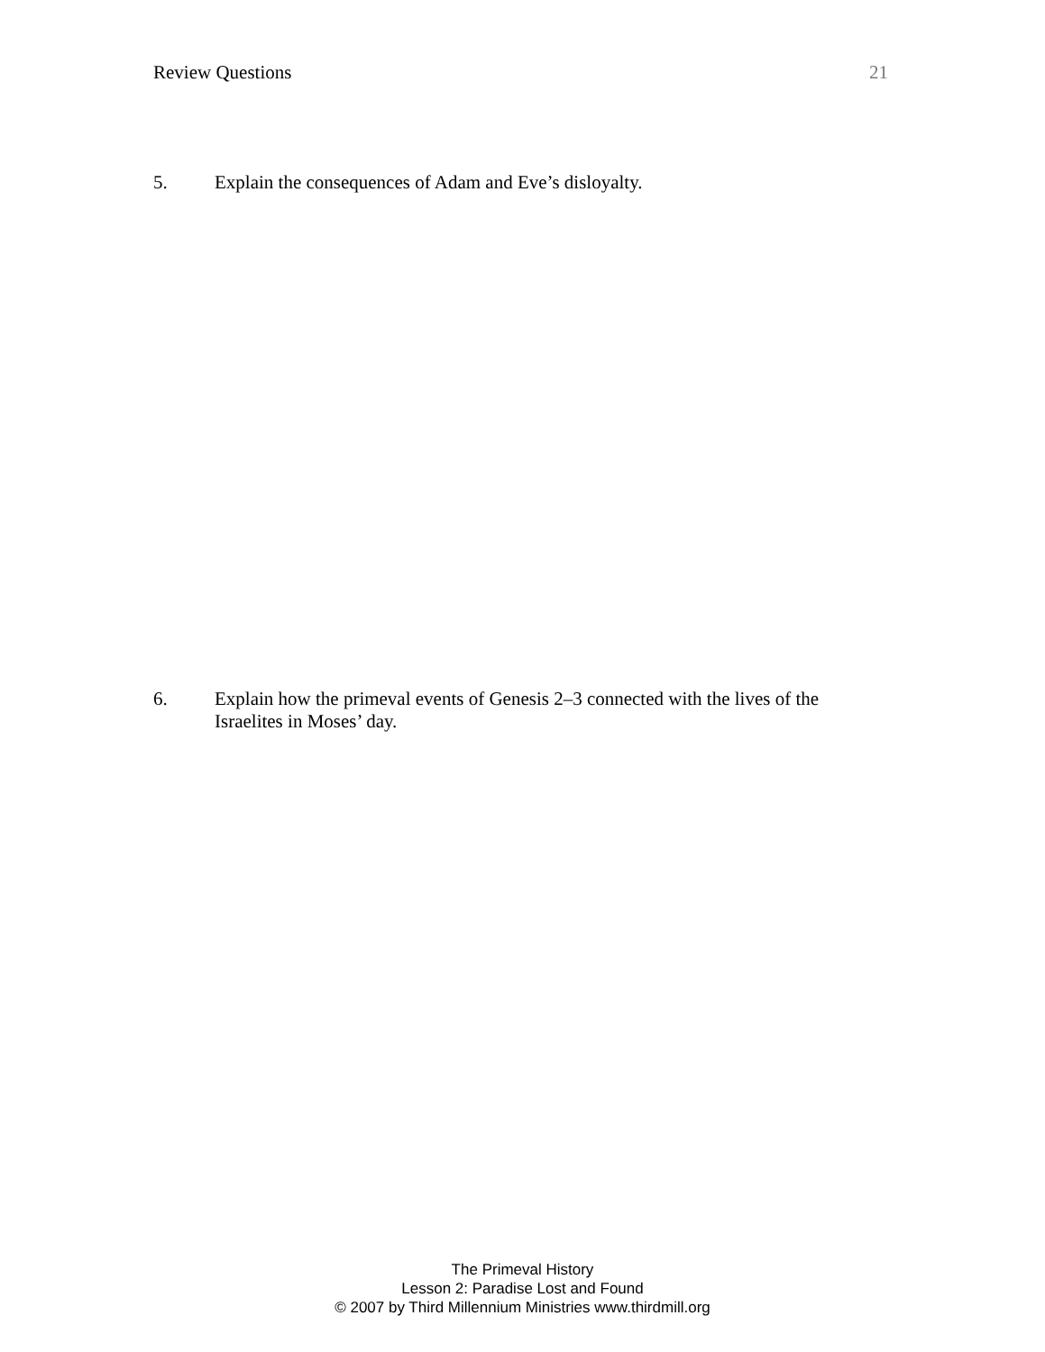Review Questions 21
5. Explain the consequences of Adam and Eve’s disloyalty.
6. Explain how the primeval events of Genesis 2–3 connected with the lives of the Israelites in Moses’ day.
The Primeval History
Lesson 2: Paradise Lost and Found
© 2007 by Third Millennium Ministries www.thirdmill.org